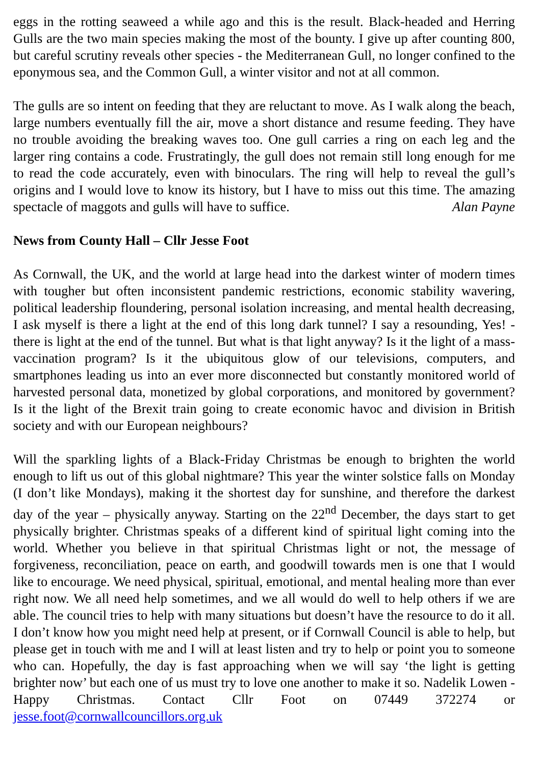eggs in the rotting seaweed a while ago and this is the result. Black-headed and Herring Gulls are the two main species making the most of the bounty. I give up after counting 800, but careful scrutiny reveals other species - the Mediterranean Gull, no longer confined to the eponymous sea, and the Common Gull, a winter visitor and not at all common.
The gulls are so intent on feeding that they are reluctant to move. As I walk along the beach, large numbers eventually fill the air, move a short distance and resume feeding. They have no trouble avoiding the breaking waves too. One gull carries a ring on each leg and the larger ring contains a code. Frustratingly, the gull does not remain still long enough for me to read the code accurately, even with binoculars. The ring will help to reveal the gull’s origins and I would love to know its history, but I have to miss out this time. The amazing spectacle of maggots and gulls will have to suffice. Alan Payne
News from County Hall – Cllr Jesse Foot
As Cornwall, the UK, and the world at large head into the darkest winter of modern times with tougher but often inconsistent pandemic restrictions, economic stability wavering, political leadership floundering, personal isolation increasing, and mental health decreasing, I ask myself is there a light at the end of this long dark tunnel? I say a resounding, Yes! - there is light at the end of the tunnel. But what is that light anyway? Is it the light of a mass-vaccination program? Is it the ubiquitous glow of our televisions, computers, and smartphones leading us into an ever more disconnected but constantly monitored world of harvested personal data, monetized by global corporations, and monitored by government? Is it the light of the Brexit train going to create economic havoc and division in British society and with our European neighbours?
Will the sparkling lights of a Black-Friday Christmas be enough to brighten the world enough to lift us out of this global nightmare? This year the winter solstice falls on Monday (I don’t like Mondays), making it the shortest day for sunshine, and therefore the darkest day of the year – physically anyway. Starting on the 22<sup>nd</sup> December, the days start to get physically brighter. Christmas speaks of a different kind of spiritual light coming into the world. Whether you believe in that spiritual Christmas light or not, the message of forgiveness, reconciliation, peace on earth, and goodwill towards men is one that I would like to encourage. We need physical, spiritual, emotional, and mental healing more than ever right now. We all need help sometimes, and we all would do well to help others if we are able. The council tries to help with many situations but doesn’t have the resource to do it all. I don’t know how you might need help at present, or if Cornwall Council is able to help, but please get in touch with me and I will at least listen and try to help or point you to someone who can. Hopefully, the day is fast approaching when we will say ‘the light is getting brighter now’ but each one of us must try to love one another to make it so. Nadelik Lowen - Happy Christmas. Contact Cllr Foot on 07449 372274 or jesse.foot@cornwallcouncillors.org.uk